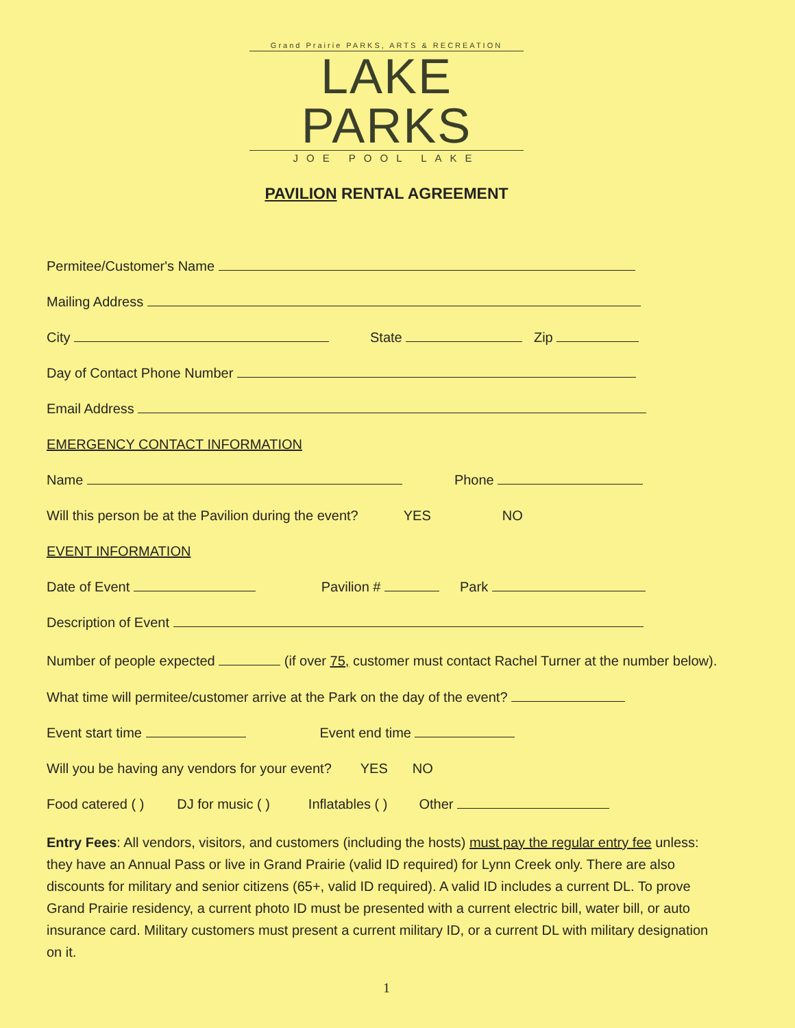Grand Prairie PARKS, ARTS & RECREATION
LAKE PARKS
JOE POOL LAKE
PAVILION RENTAL AGREEMENT
Permitee/Customer's Name
Mailing Address
City State Zip
Day of Contact Phone Number
Email Address
EMERGENCY CONTACT INFORMATION
Name Phone
Will this person be at the Pavilion during the event? YES NO
EVENT INFORMATION
Date of Event Pavilion # Park
Description of Event
Number of people expected (if over 75, customer must contact Rachel Turner at the number below).
What time will permitee/customer arrive at the Park on the day of the event?
Event start time Event end time
Will you be having any vendors for your event? YES NO
Food catered ( ) DJ for music ( ) Inflatables ( ) Other
Entry Fees: All vendors, visitors, and customers (including the hosts) must pay the regular entry fee unless: they have an Annual Pass or live in Grand Prairie (valid ID required) for Lynn Creek only. There are also discounts for military and senior citizens (65+, valid ID required). A valid ID includes a current DL. To prove Grand Prairie residency, a current photo ID must be presented with a current electric bill, water bill, or auto insurance card. Military customers must present a current military ID, or a current DL with military designation on it.
1